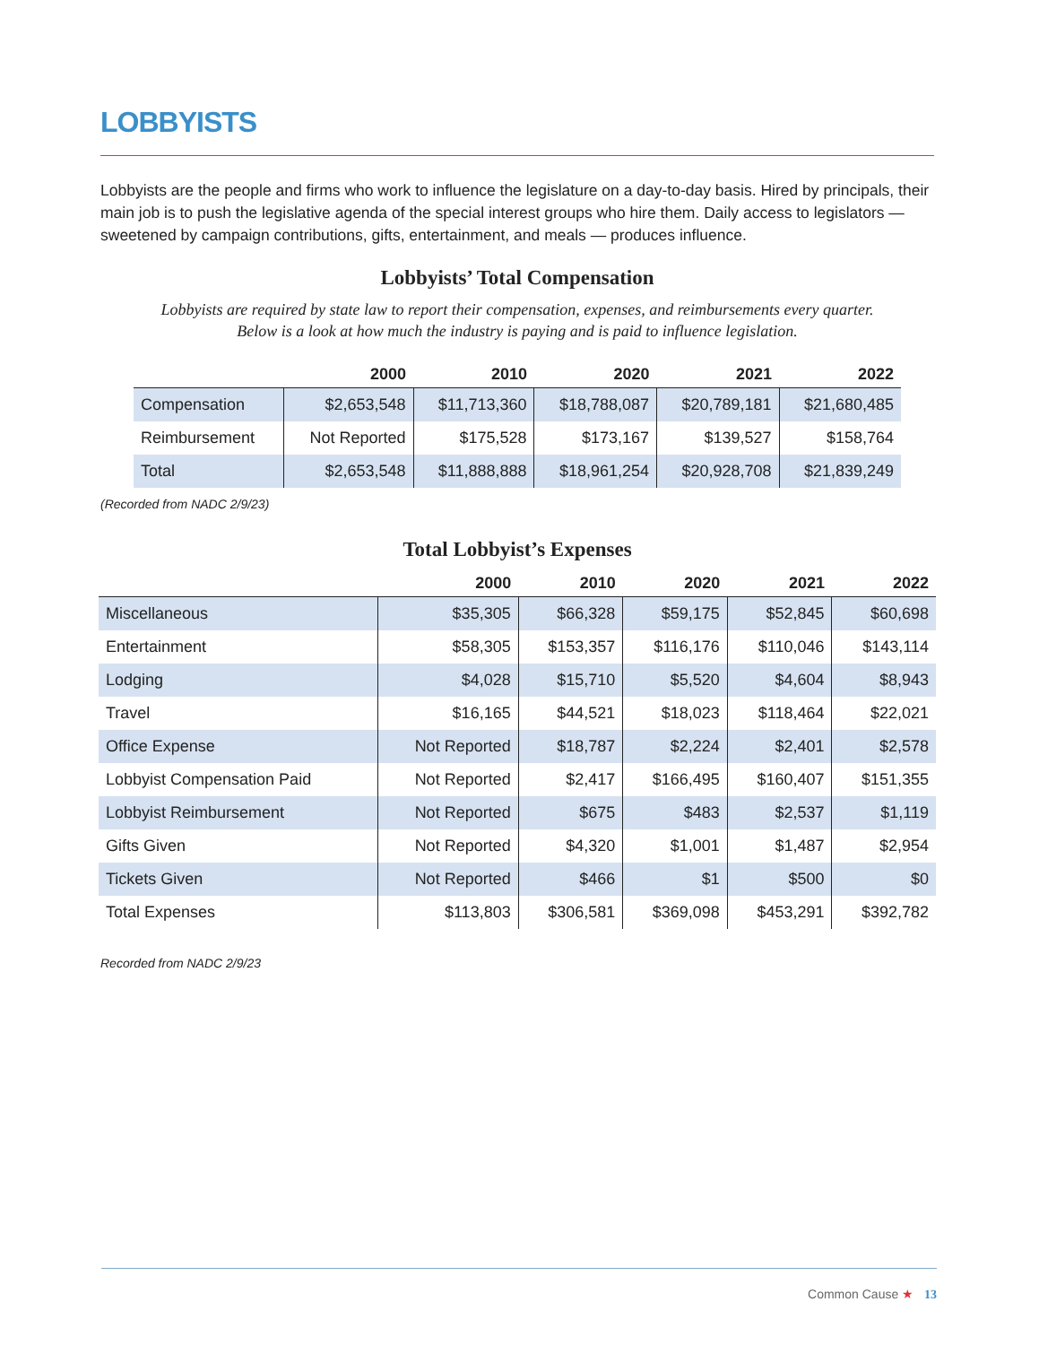LOBBYISTS
Lobbyists are the people and firms who work to influence the legislature on a day-to-day basis. Hired by principals, their main job is to push the legislative agenda of the special interest groups who hire them. Daily access to legislators — sweetened by campaign contributions, gifts, entertainment, and meals — produces influence.
Lobbyists’ Total Compensation
Lobbyists are required by state law to report their compensation, expenses, and reimbursements every quarter.
Below is a look at how much the industry is paying and is paid to influence legislation.
| | 2000 | 2010 | 2020 | 2021 | 2022 |
| --- | --- | --- | --- | --- | --- |
| Compensation | $2,653,548 | $11,713,360 | $18,788,087 | $20,789,181 | $21,680,485 |
| Reimbursement | Not Reported | $175,528 | $173,167 | $139,527 | $158,764 |
| Total | $2,653,548 | $11,888,888 | $18,961,254 | $20,928,708 | $21,839,249 |
(Recorded from NADC 2/9/23)
Total Lobbyist’s Expenses
| | 2000 | 2010 | 2020 | 2021 | 2022 |
| --- | --- | --- | --- | --- | --- |
| Miscellaneous | $35,305 | $66,328 | $59,175 | $52,845 | $60,698 |
| Entertainment | $58,305 | $153,357 | $116,176 | $110,046 | $143,114 |
| Lodging | $4,028 | $15,710 | $5,520 | $4,604 | $8,943 |
| Travel | $16,165 | $44,521 | $18,023 | $118,464 | $22,021 |
| Office Expense | Not Reported | $18,787 | $2,224 | $2,401 | $2,578 |
| Lobbyist Compensation Paid | Not Reported | $2,417 | $166,495 | $160,407 | $151,355 |
| Lobbyist Reimbursement | Not Reported | $675 | $483 | $2,537 | $1,119 |
| Gifts Given | Not Reported | $4,320 | $1,001 | $1,487 | $2,954 |
| Tickets Given | Not Reported | $466 | $1 | $500 | $0 |
| Total Expenses | $113,803 | $306,581 | $369,098 | $453,291 | $392,782 |
Recorded from NADC 2/9/23
Common Cause ★ 13